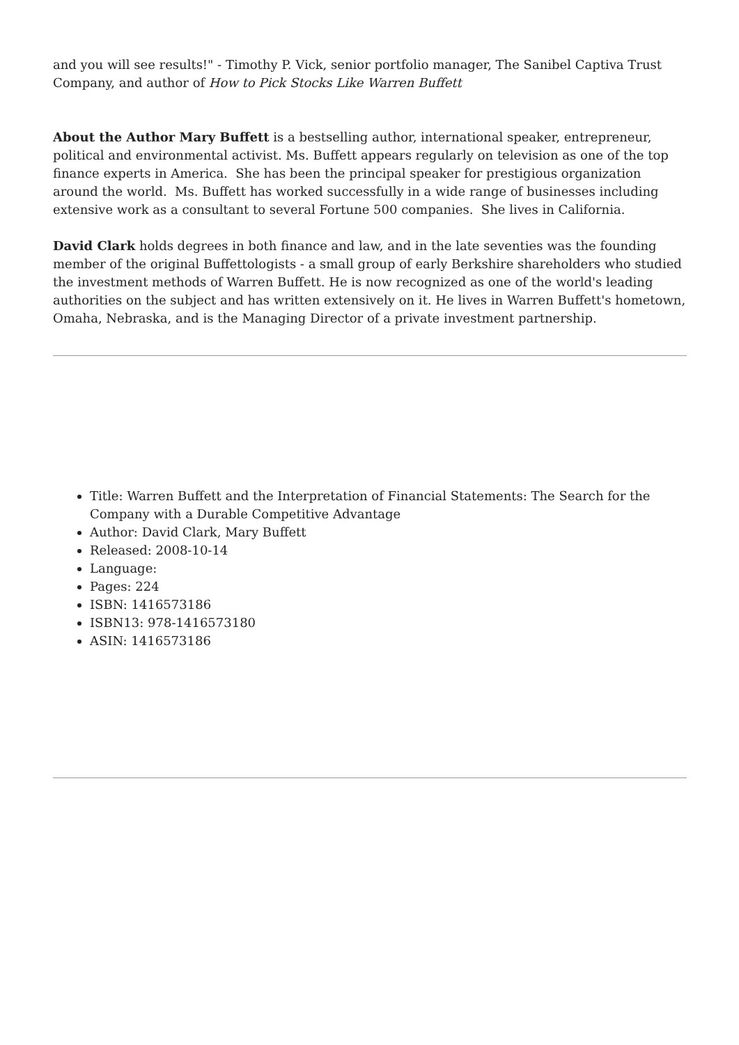and you will see results!" - Timothy P. Vick, senior portfolio manager, The Sanibel Captiva Trust Company, and author of How to Pick Stocks Like Warren Buffett
About the Author Mary Buffett is a bestselling author, international speaker, entrepreneur, political and environmental activist. Ms. Buffett appears regularly on television as one of the top finance experts in America. She has been the principal speaker for prestigious organization around the world. Ms. Buffett has worked successfully in a wide range of businesses including extensive work as a consultant to several Fortune 500 companies. She lives in California.
David Clark holds degrees in both finance and law, and in the late seventies was the founding member of the original Buffettologists - a small group of early Berkshire shareholders who studied the investment methods of Warren Buffett. He is now recognized as one of the world's leading authorities on the subject and has written extensively on it. He lives in Warren Buffett's hometown, Omaha, Nebraska, and is the Managing Director of a private investment partnership.
Title: Warren Buffett and the Interpretation of Financial Statements: The Search for the Company with a Durable Competitive Advantage
Author: David Clark, Mary Buffett
Released: 2008-10-14
Language:
Pages: 224
ISBN: 1416573186
ISBN13: 978-1416573180
ASIN: 1416573186